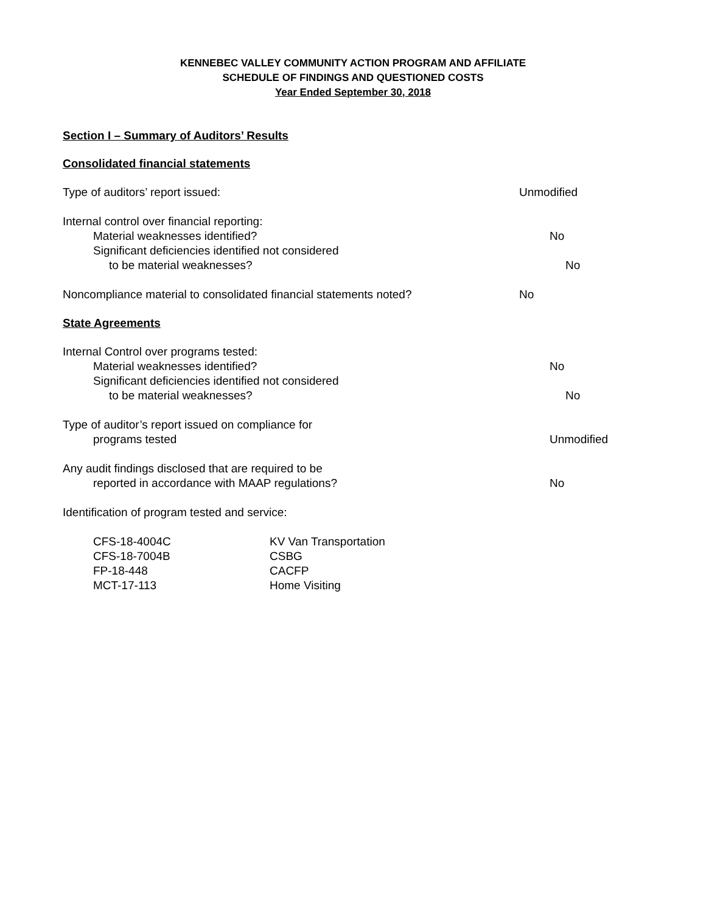KENNEBEC VALLEY COMMUNITY ACTION PROGRAM AND AFFILIATE
SCHEDULE OF FINDINGS AND QUESTIONED COSTS
Year Ended September 30, 2018
Section I – Summary of Auditors’ Results
Consolidated financial statements
Type of auditors’ report issued: Unmodified
Internal control over financial reporting:
Material weaknesses identified? No
Significant deficiencies identified not considered
to be material weaknesses? No
Noncompliance material to consolidated financial statements noted?
No
State Agreements
Internal Control over programs tested:
Material weaknesses identified? No
Significant deficiencies identified not considered
to be material weaknesses? No
Type of auditor’s report issued on compliance for
programs tested Unmodified
Any audit findings disclosed that are required to be
reported in accordance with MAAP regulations? No
Identification of program tested and service:
| CFS-18-4004C | KV Van Transportation |
| CFS-18-7004B | CSBG |
| FP-18-448 | CACFP |
| MCT-17-113 | Home Visiting |